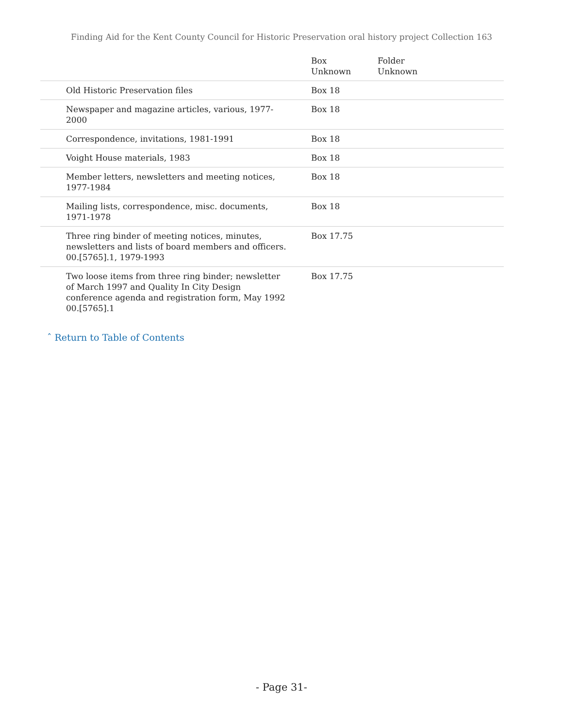Finding Aid for the Kent County Council for Historic Preservation oral history project Collection 163
| | Box Unknown | Folder Unknown |
| --- | --- | --- |
| Old Historic Preservation files | Box 18 | |
| Newspaper and magazine articles, various, 1977-2000 | Box 18 | |
| Correspondence, invitations, 1981-1991 | Box 18 | |
| Voight House materials, 1983 | Box 18 | |
| Member letters, newsletters and meeting notices, 1977-1984 | Box 18 | |
| Mailing lists, correspondence, misc. documents, 1971-1978 | Box 18 | |
| Three ring binder of meeting notices, minutes, newsletters and lists of board members and officers. 00.[5765].1, 1979-1993 | Box 17.75 | |
| Two loose items from three ring binder; newsletter of March 1997 and Quality In City Design conference agenda and registration form, May 1992 00.[5765].1 | Box 17.75 | |
ˆ Return to Table of Contents
- Page 31-